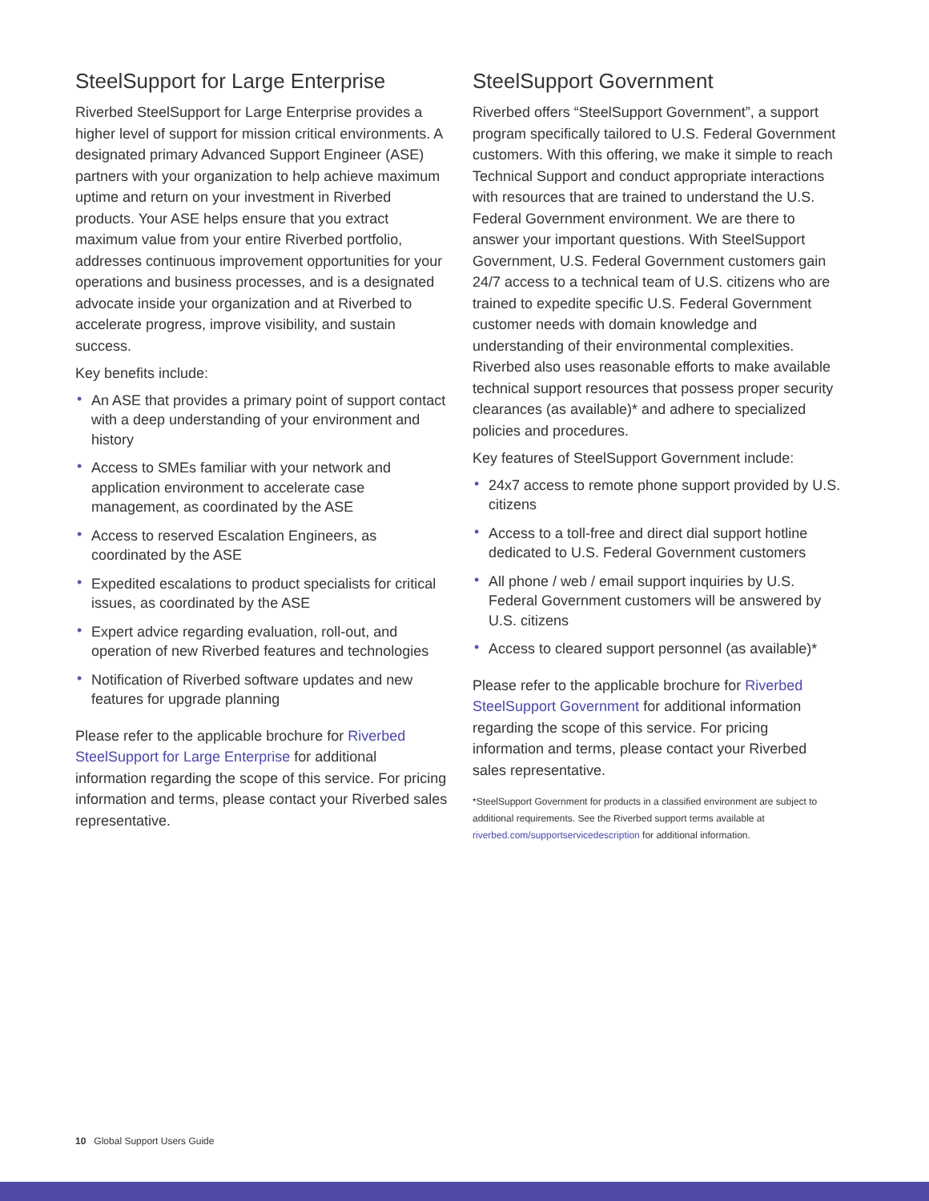SteelSupport for Large Enterprise
Riverbed SteelSupport for Large Enterprise provides a higher level of support for mission critical environments. A designated primary Advanced Support Engineer (ASE) partners with your organization to help achieve maximum uptime and return on your investment in Riverbed products. Your ASE helps ensure that you extract maximum value from your entire Riverbed portfolio, addresses continuous improvement opportunities for your operations and business processes, and is a designated advocate inside your organization and at Riverbed to accelerate progress, improve visibility, and sustain success.
Key benefits include:
• An ASE that provides a primary point of support contact with a deep understanding of your environment and history
• Access to SMEs familiar with your network and application environment to accelerate case management, as coordinated by the ASE
• Access to reserved Escalation Engineers, as coordinated by the ASE
• Expedited escalations to product specialists for critical issues, as coordinated by the ASE
• Expert advice regarding evaluation, roll-out, and operation of new Riverbed features and technologies
• Notification of Riverbed software updates and new features for upgrade planning
Please refer to the applicable brochure for Riverbed SteelSupport for Large Enterprise for additional information regarding the scope of this service. For pricing information and terms, please contact your Riverbed sales representative.
SteelSupport Government
Riverbed offers “SteelSupport Government”, a support program specifically tailored to U.S. Federal Government customers. With this offering, we make it simple to reach Technical Support and conduct appropriate interactions with resources that are trained to understand the U.S. Federal Government environment. We are there to answer your important questions. With SteelSupport Government, U.S. Federal Government customers gain 24/7 access to a technical team of U.S. citizens who are trained to expedite specific U.S. Federal Government customer needs with domain knowledge and understanding of their environmental complexities. Riverbed also uses reasonable efforts to make available technical support resources that possess proper security clearances (as available)* and adhere to specialized policies and procedures.
Key features of SteelSupport Government include:
• 24x7 access to remote phone support provided by U.S. citizens
• Access to a toll-free and direct dial support hotline dedicated to U.S. Federal Government customers
• All phone / web / email support inquiries by U.S. Federal Government customers will be answered by U.S. citizens
• Access to cleared support personnel (as available)*
Please refer to the applicable brochure for Riverbed SteelSupport Government for additional information regarding the scope of this service. For pricing information and terms, please contact your Riverbed sales representative.
*SteelSupport Government for products in a classified environment are subject to additional requirements. See the Riverbed support terms available at riverbed.com/supportservicedescription for additional information.
10 Global Support Users Guide